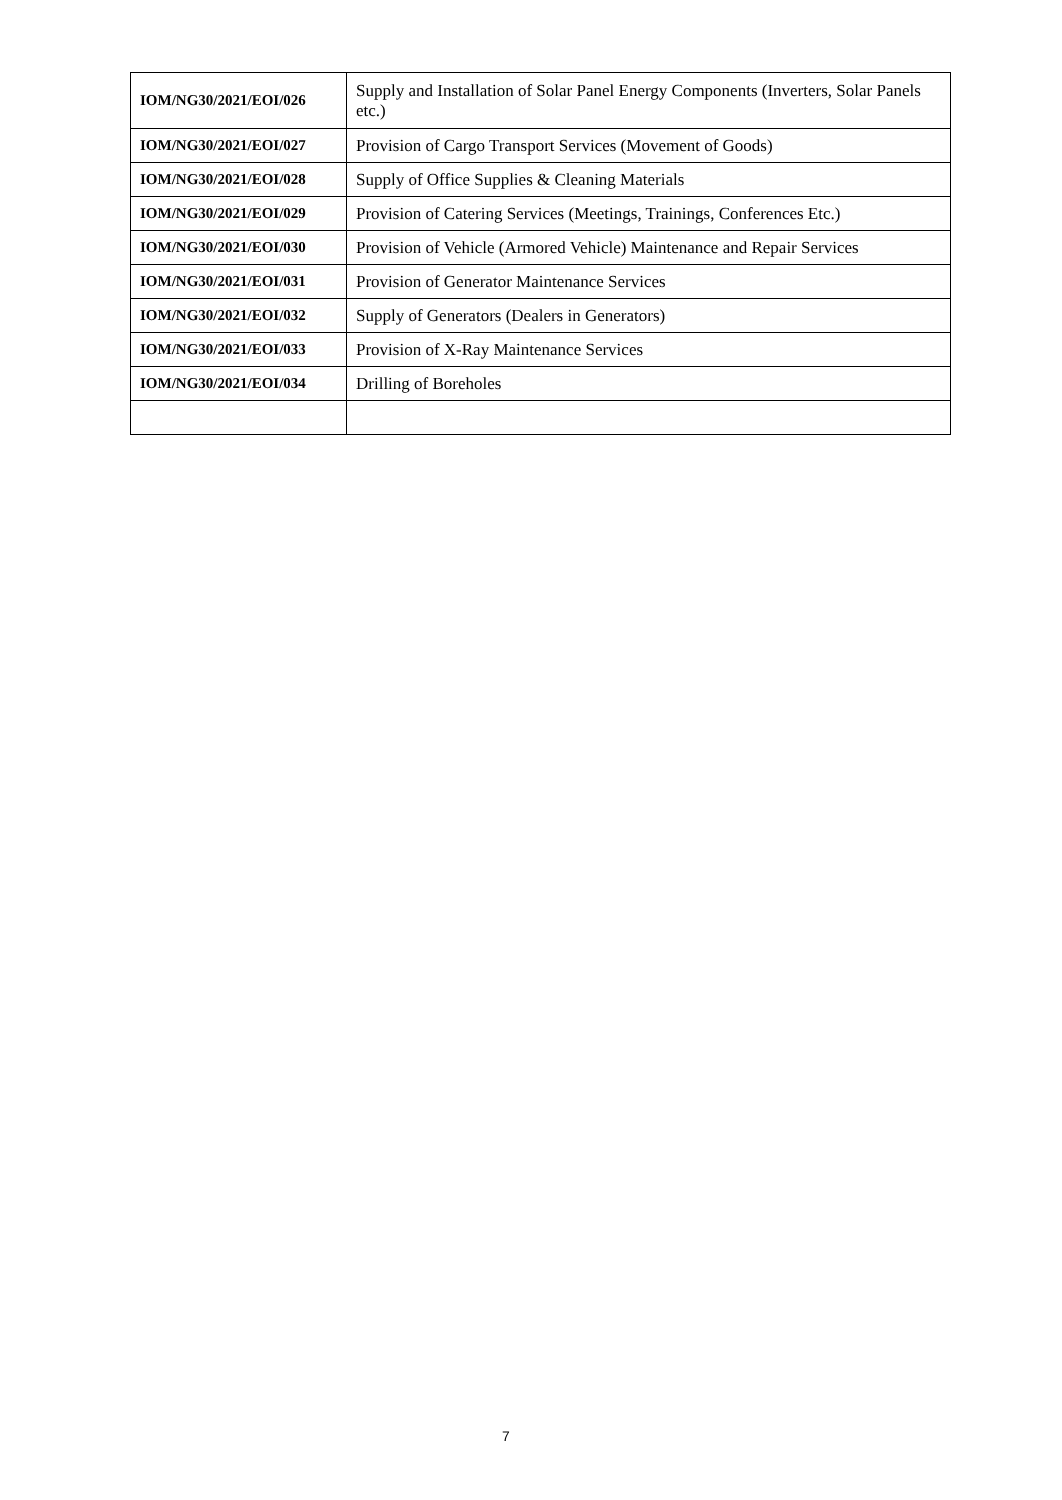| IOM/NG30/2021/EOI/026 | Supply and Installation of Solar Panel Energy Components (Inverters, Solar Panels etc.) |
| IOM/NG30/2021/EOI/027 | Provision of Cargo Transport Services (Movement of Goods) |
| IOM/NG30/2021/EOI/028 | Supply of Office Supplies & Cleaning Materials |
| IOM/NG30/2021/EOI/029 | Provision of Catering Services (Meetings, Trainings, Conferences Etc.) |
| IOM/NG30/2021/EOI/030 | Provision of Vehicle (Armored Vehicle) Maintenance and Repair Services |
| IOM/NG30/2021/EOI/031 | Provision of Generator Maintenance Services |
| IOM/NG30/2021/EOI/032 | Supply of Generators (Dealers in Generators) |
| IOM/NG30/2021/EOI/033 | Provision of X-Ray Maintenance Services |
| IOM/NG30/2021/EOI/034 | Drilling of Boreholes |
7